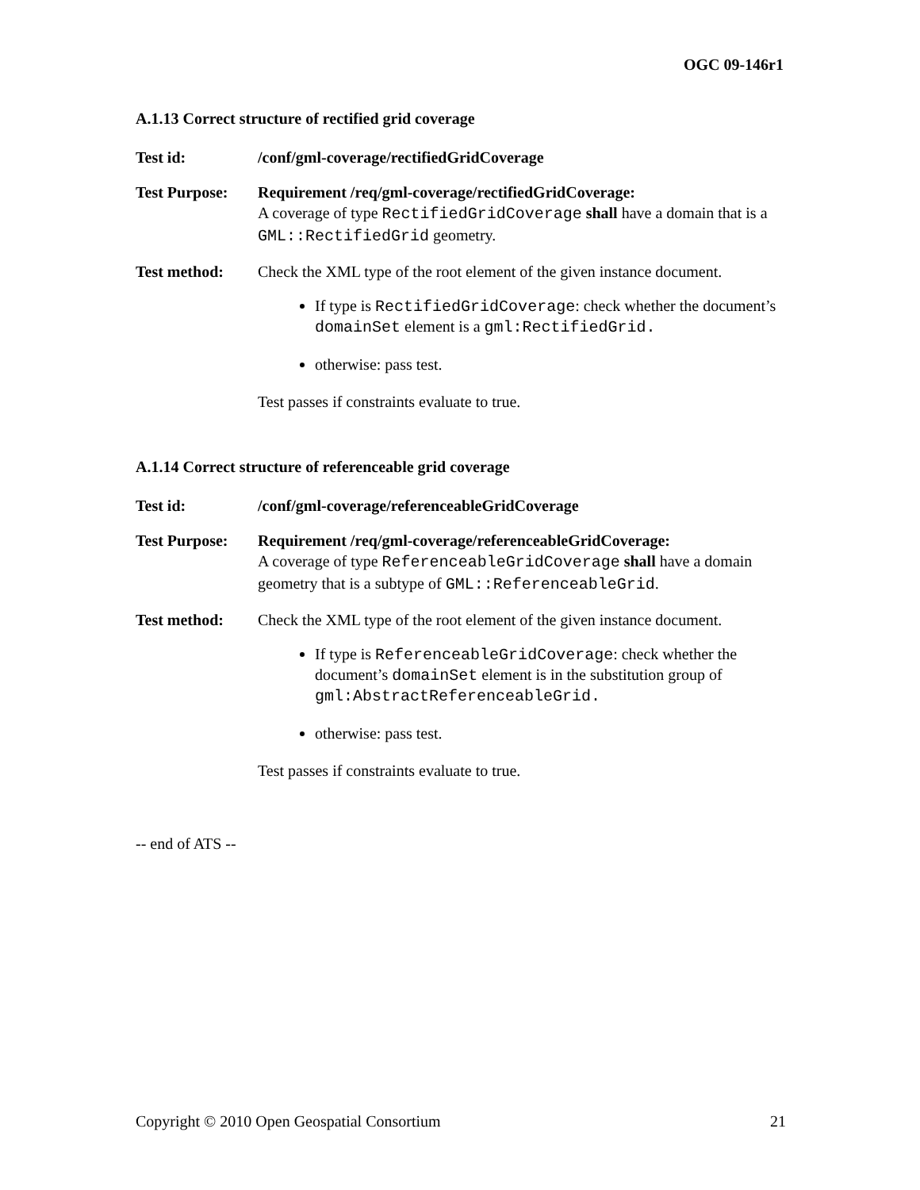OGC 09-146r1
A.1.13 Correct structure of rectified grid coverage
| Test id: | /conf/gml-coverage/rectifiedGridCoverage |
| Test Purpose: | Requirement /req/gml-coverage/rectifiedGridCoverage: A coverage of type RectifiedGridCoverage shall have a domain that is a GML::RectifiedGrid geometry. |
| Test method: | Check the XML type of the root element of the given instance document. If type is RectifiedGridCoverage : check whether the document’s domainSet element is a gml:RectifiedGrid. otherwise: pass test. Test passes if constraints evaluate to true. |
A.1.14 Correct structure of referenceable grid coverage
| Test id: | /conf/gml-coverage/referenceableGridCoverage |
| Test Purpose: | Requirement /req/gml-coverage/referenceableGridCoverage: A coverage of type ReferenceableGridCoverage shall have a domain geometry that is a subtype of GML::ReferenceableGrid . |
| Test method: | Check the XML type of the root element of the given instance document. If type is ReferenceableGridCoverage : check whether the document’s domainSet element is in the substitution group of gml:AbstractReferenceableGrid. otherwise: pass test. Test passes if constraints evaluate to true. |
-- end of ATS --
Copyright © 2010 Open Geospatial Consortium 21